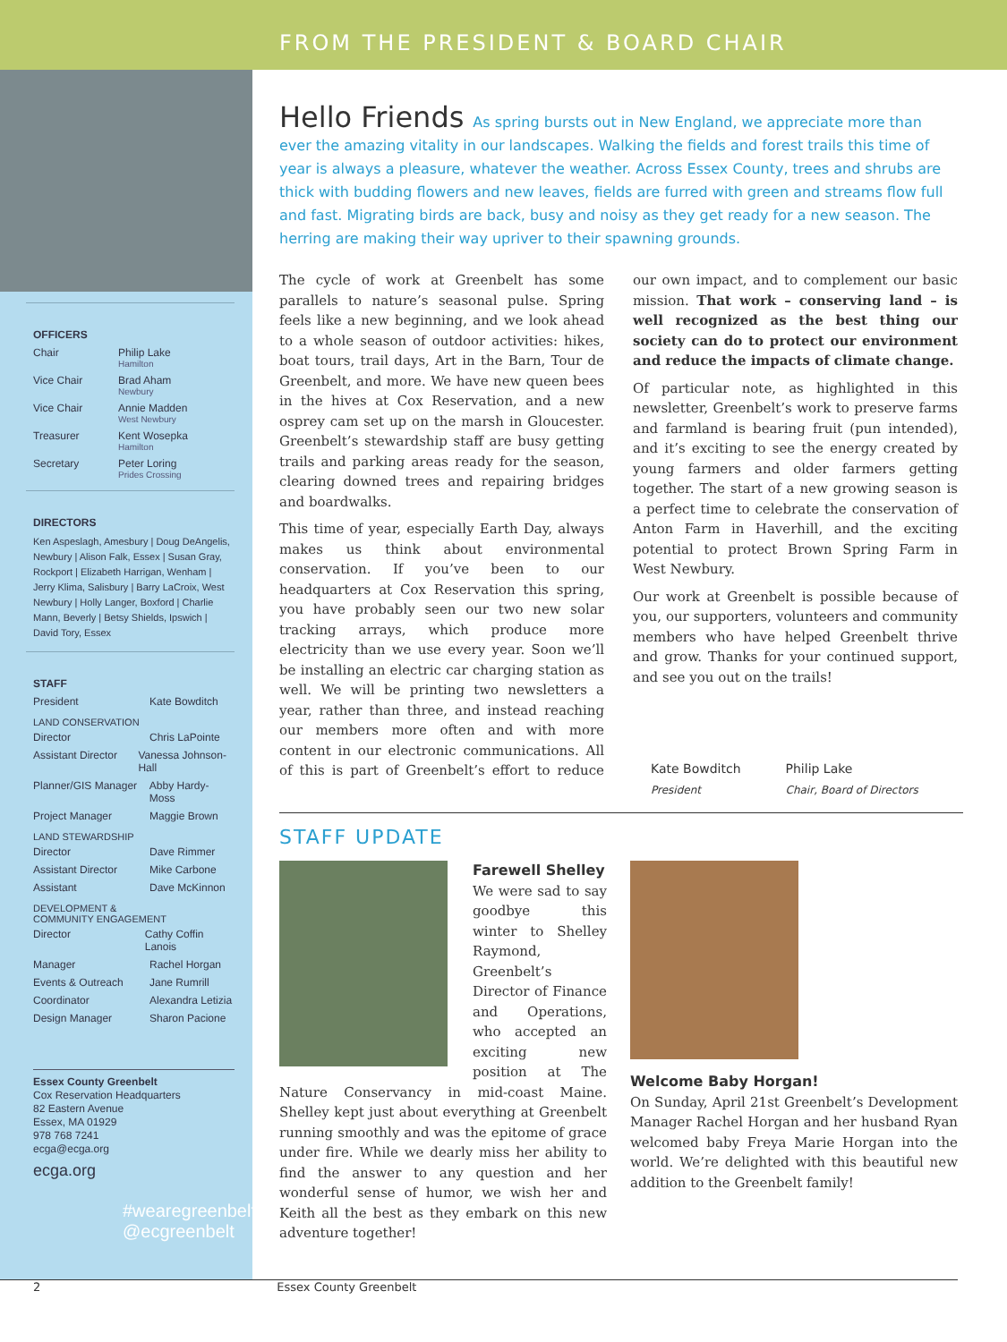FROM THE PRESIDENT & BOARD CHAIR
OFFICERS
Chair Philip Lake
Hamilton
Vice Chair Brad Aham
Newbury
Vice Chair Annie Madden
West Newbury
Treasurer Kent Wosepka
Hamilton
Secretary Peter Loring
Prides Crossing
DIRECTORS
Ken Aspeslagh, Amesbury | Doug DeAngelis, Newbury | Alison Falk, Essex | Susan Gray, Rockport | Elizabeth Harrigan, Wenham | Jerry Klima, Salisbury | Barry LaCroix, West Newbury | Holly Langer, Boxford | Charlie Mann, Beverly | Betsy Shields, Ipswich | David Tory, Essex
STAFF
President Kate Bowditch
LAND CONSERVATION
Director Chris LaPointe
Assistant Director Vanessa Johnson-Hall
Planner/GIS Manager Abby Hardy-Moss
Project Manager Maggie Brown
LAND STEWARDSHIP
Director Dave Rimmer
Assistant Director Mike Carbone
Assistant Dave McKinnon
DEVELOPMENT &
COMMUNITY ENGAGEMENT
Director Cathy Coffin Lanois
Manager Rachel Horgan
Events & Outreach Jane Rumrill
Coordinator Alexandra Letizia
Design Manager Sharon Pacione
Essex County Greenbelt
Cox Reservation Headquarters
82 Eastern Avenue
Essex, MA 01929
978 768 7241
ecga@ecga.org
ecga.org
#wearegreenbelt
@ecgreenbelt
Hello Friends As spring bursts out in New England, we appreciate more than ever the amazing vitality in our landscapes. Walking the fields and forest trails this time of year is always a pleasure, whatever the weather. Across Essex County, trees and shrubs are thick with budding flowers and new leaves, fields are furred with green and streams flow full and fast. Migrating birds are back, busy and noisy as they get ready for a new season. The herring are making their way upriver to their spawning grounds.
The cycle of work at Greenbelt has some parallels to nature’s seasonal pulse. Spring feels like a new beginning, and we look ahead to a whole season of outdoor activities: hikes, boat tours, trail days, Art in the Barn, Tour de Greenbelt, and more. We have new queen bees in the hives at Cox Reservation, and a new osprey cam set up on the marsh in Gloucester. Greenbelt’s stewardship staff are busy getting trails and parking areas ready for the season, clearing downed trees and repairing bridges and boardwalks.
This time of year, especially Earth Day, always makes us think about environmental conservation. If you’ve been to our headquarters at Cox Reservation this spring, you have probably seen our two new solar tracking arrays, which produce more electricity than we use every year. Soon we’ll be installing an electric car charging station as well. We will be printing two newsletters a year, rather than three, and instead reaching our members more often and with more content in our electronic communications. All of this is part of Greenbelt’s effort to reduce our own impact, and to complement our basic mission. That work – conserving land – is well recognized as the best thing our society can do to protect our environment and reduce the impacts of climate change.
Of particular note, as highlighted in this newsletter, Greenbelt’s work to preserve farms and farmland is bearing fruit (pun intended), and it’s exciting to see the energy created by young farmers and older farmers getting together. The start of a new growing season is a perfect time to celebrate the conservation of Anton Farm in Haverhill, and the exciting potential to protect Brown Spring Farm in West Newbury.
Our work at Greenbelt is possible because of you, our supporters, volunteers and community members who have helped Greenbelt thrive and grow. Thanks for your continued support, and see you out on the trails!
Kate Bowditch
President
Philip Lake
Chair, Board of Directors
STAFF UPDATE
Farewell Shelley
We were sad to say goodbye this winter to Shelley Raymond, Greenbelt’s Director of Finance and Operations, who accepted an exciting new position at The Nature Conservancy in mid-coast Maine. Shelley kept just about everything at Greenbelt running smoothly and was the epitome of grace under fire. While we dearly miss her ability to find the answer to any question and her wonderful sense of humor, we wish her and Keith all the best as they embark on this new adventure together!
Welcome Baby Horgan!
On Sunday, April 21st Greenbelt’s Development Manager Rachel Horgan and her husband Ryan welcomed baby Freya Marie Horgan into the world. We’re delighted with this beautiful new addition to the Greenbelt family!
2 Essex County Greenbelt